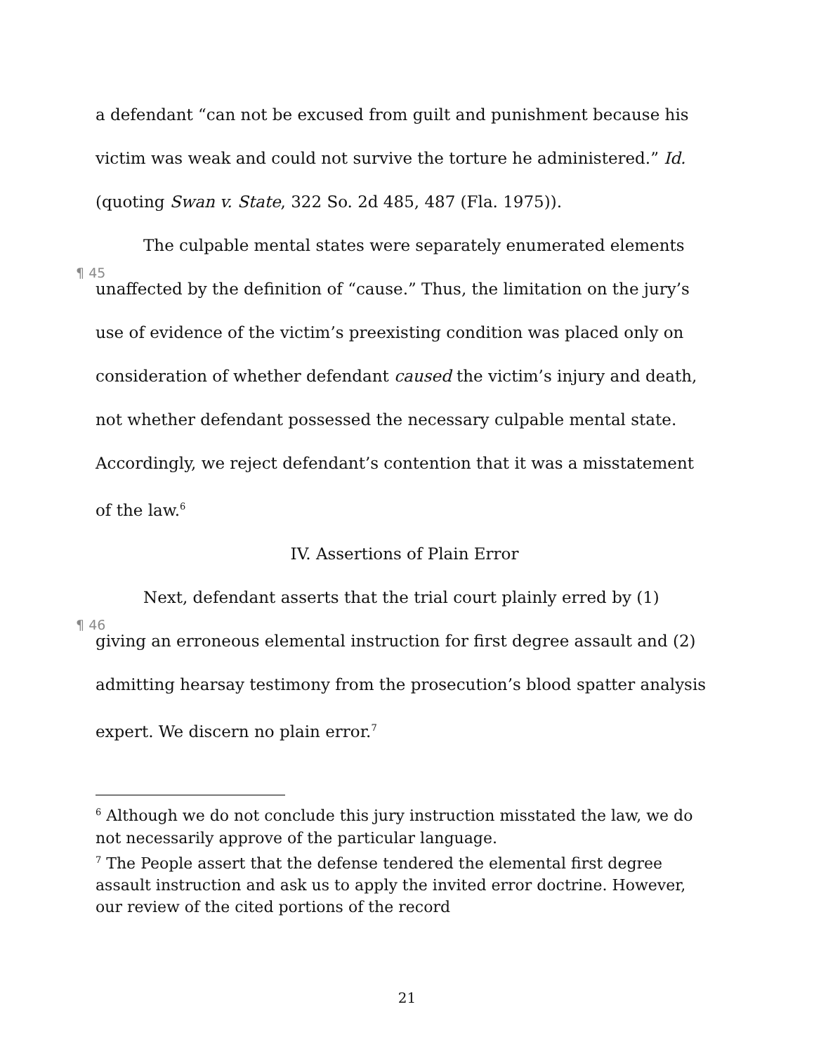a defendant “can not be excused from guilt and punishment because his victim was weak and could not survive the torture he administered.” Id. (quoting Swan v. State, 322 So. 2d 485, 487 (Fla. 1975)).
¶ 45 The culpable mental states were separately enumerated elements unaffected by the definition of “cause.” Thus, the limitation on the jury’s use of evidence of the victim’s preexisting condition was placed only on consideration of whether defendant caused the victim’s injury and death, not whether defendant possessed the necessary culpable mental state. Accordingly, we reject defendant’s contention that it was a misstatement of the law.<sup>6</sup>
IV. Assertions of Plain Error
¶ 46 Next, defendant asserts that the trial court plainly erred by (1) giving an erroneous elemental instruction for first degree assault and (2) admitting hearsay testimony from the prosecution’s blood spatter analysis expert. We discern no plain error.<sup>7</sup>
<sup>6</sup> Although we do not conclude this jury instruction misstated the law, we do not necessarily approve of the particular language.
<sup>7</sup> The People assert that the defense tendered the elemental first degree assault instruction and ask us to apply the invited error doctrine. However, our review of the cited portions of the record
21